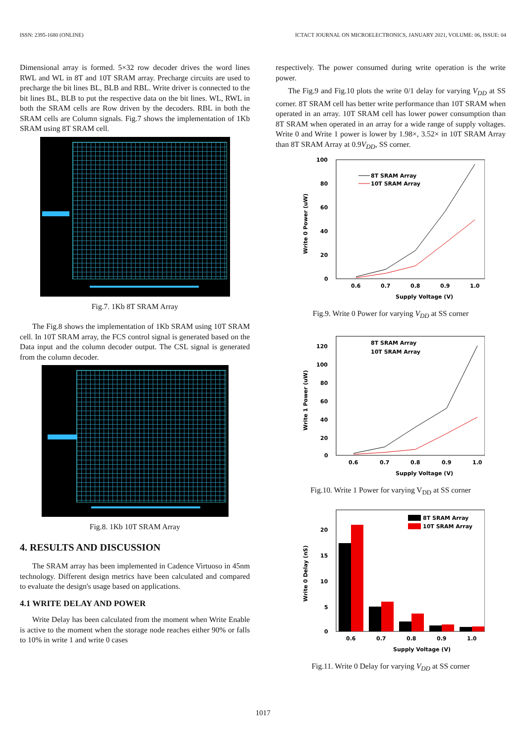ISSN: 2395-1680 (ONLINE) ICTACT JOURNAL ON MICROELECTRONICS, JANUARY 2021, VOLUME: 06, ISSUE: 04
Dimensional array is formed. 5×32 row decoder drives the word lines RWL and WL in 8T and 10T SRAM array. Precharge circuits are used to precharge the bit lines BL, BLB and RBL. Write driver is connected to the bit lines BL, BLB to put the respective data on the bit lines. WL, RWL in both the SRAM cells are Row driven by the decoders. RBL in both the SRAM cells are Column signals. Fig.7 shows the implementation of 1Kb SRAM using 8T SRAM cell.
Fig.7. 1Kb 8T SRAM Array
The Fig.8 shows the implementation of 1Kb SRAM using 10T SRAM cell. In 10T SRAM array, the FCS control signal is generated based on the Data input and the column decoder output. The CSL signal is generated from the column decoder.
Fig.8. 1Kb 10T SRAM Array
4. RESULTS AND DISCUSSION
The SRAM array has been implemented in Cadence Virtuoso in 45nm technology. Different design metrics have been calculated and compared to evaluate the design's usage based on applications.
4.1 WRITE DELAY AND POWER
Write Delay has been calculated from the moment when Write Enable is active to the moment when the storage node reaches either 90% or falls to 10% in write 1 and write 0 cases
respectively. The power consumed during write operation is the write power.
The Fig.9 and Fig.10 plots the write 0/1 delay for varying V<sub>DD</sub> at SS corner. 8T SRAM cell has better write performance than 10T SRAM when operated in an array. 10T SRAM cell has lower power consumption than 8T SRAM when operated in an array for a wide range of supply voltages. Write 0 and Write 1 power is lower by 1.98×, 3.52× in 10T SRAM Array than 8T SRAM Array at 0.9V<sub>DD</sub>, SS corner.
100
80
60
40
20
0
0.6
0.7
0.8
0.9
1.0
Supply Voltage (V)
Write 0 Power (uW)
8T SRAM Array
10T SRAM Array
Fig.9. Write 0 Power for varying V<sub>DD</sub> at SS corner
120
100
80
60
40
20
0
0.6
0.7
0.8
0.9
1.0
Supply Voltage (V)
Write 1 Power (uW)
8T SRAM Array
10T SRAM Array
Fig.10. Write 1 Power for varying V<sub>DD</sub> at SS corner
20
15
10
5
0
0.6
0.7
0.8
0.9
1.0
Supply Voltage (V)
Write 0 Delay (nS)
8T SRAM Array
10T SRAM Array
Fig.11. Write 0 Delay for varying V<sub>DD</sub> at SS corner
1017